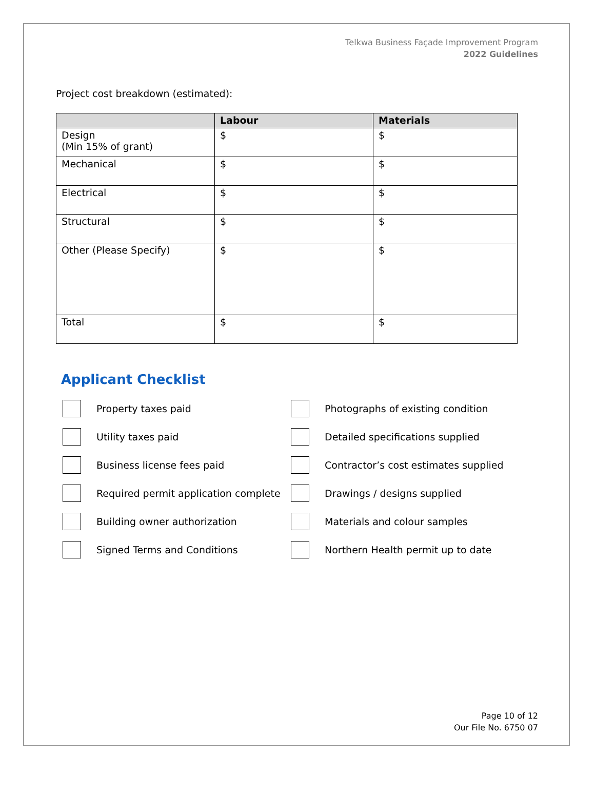Telkwa Business Façade Improvement Program
2022 Guidelines
Project cost breakdown (estimated):
| | Labour | Materials |
| --- | --- | --- |
| Design (Min 15% of grant) | $ | $ |
| Mechanical | $ | $ |
| Electrical | $ | $ |
| Structural | $ | $ |
| Other (Please Specify) | $ | $ |
| Total | $ | $ |
Applicant Checklist
Property taxes paid
Photographs of existing condition
Utility taxes paid
Detailed specifications supplied
Business license fees paid
Contractor’s cost estimates supplied
Required permit application complete
Drawings / designs supplied
Building owner authorization
Materials and colour samples
Signed Terms and Conditions
Northern Health permit up to date
Page 10 of 12
Our File No. 6750 07